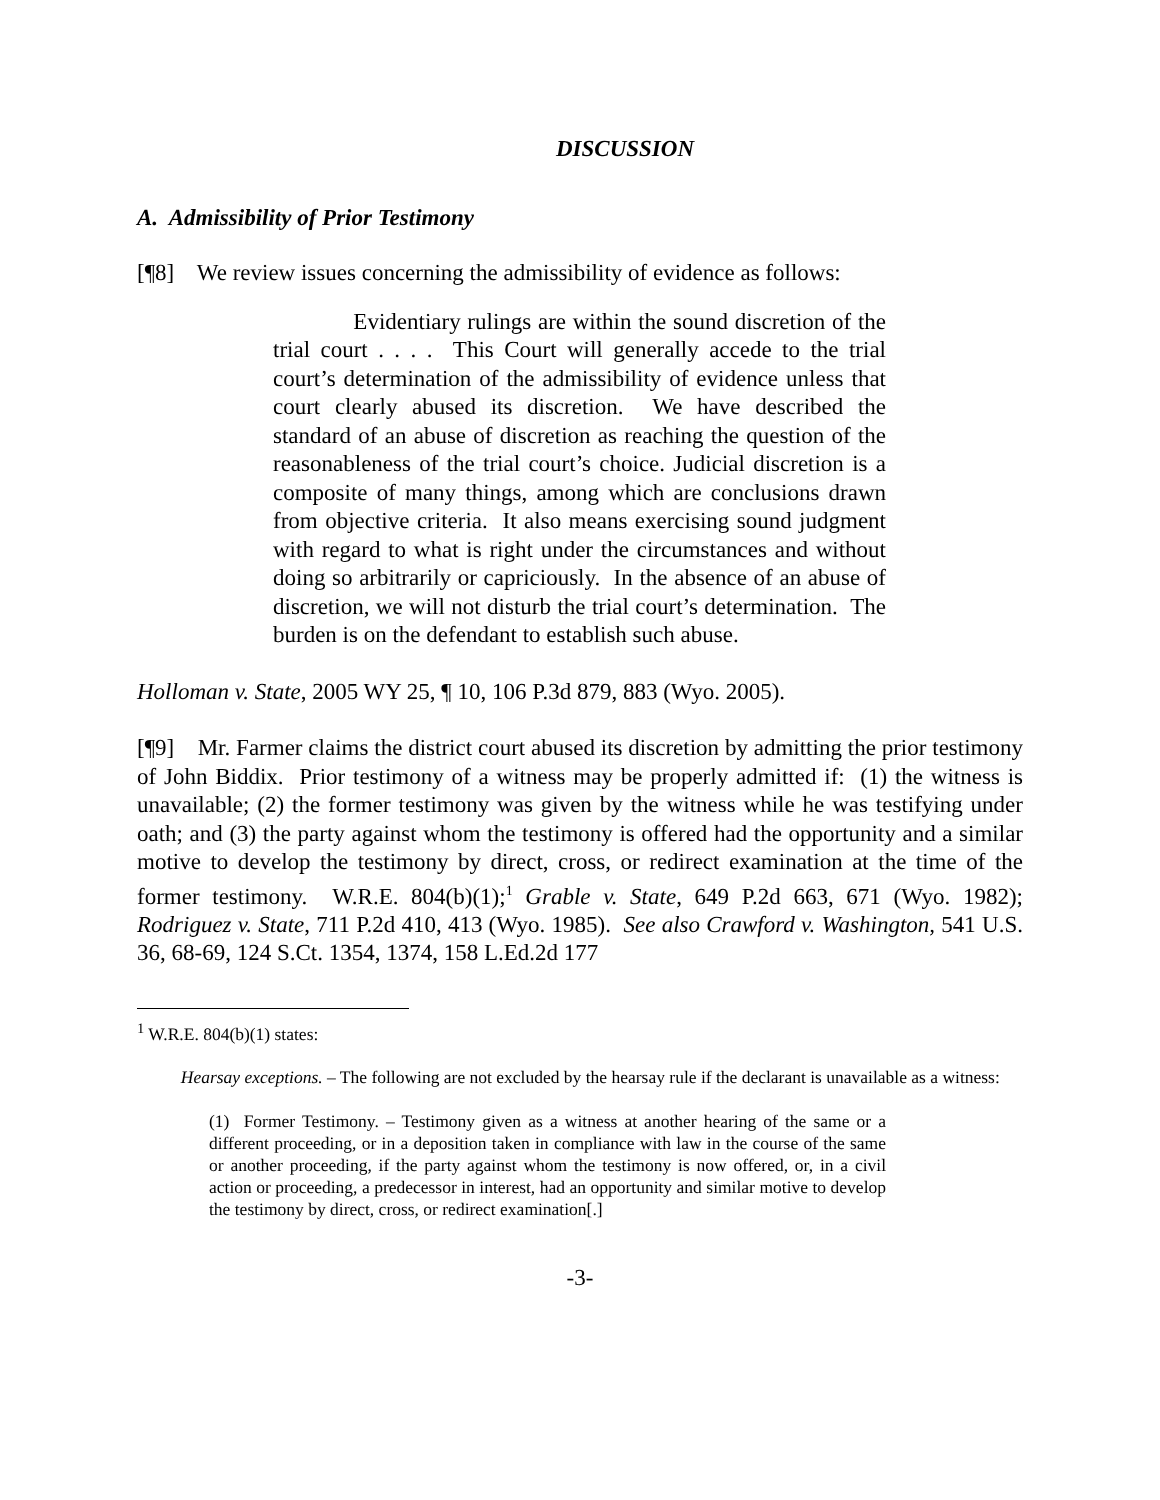DISCUSSION
A. Admissibility of Prior Testimony
[¶8] We review issues concerning the admissibility of evidence as follows:
Evidentiary rulings are within the sound discretion of the trial court . . . . This Court will generally accede to the trial court’s determination of the admissibility of evidence unless that court clearly abused its discretion. We have described the standard of an abuse of discretion as reaching the question of the reasonableness of the trial court’s choice. Judicial discretion is a composite of many things, among which are conclusions drawn from objective criteria. It also means exercising sound judgment with regard to what is right under the circumstances and without doing so arbitrarily or capriciously. In the absence of an abuse of discretion, we will not disturb the trial court’s determination. The burden is on the defendant to establish such abuse.
Holloman v. State, 2005 WY 25, ¶ 10, 106 P.3d 879, 883 (Wyo. 2005).
[¶9] Mr. Farmer claims the district court abused its discretion by admitting the prior testimony of John Biddix. Prior testimony of a witness may be properly admitted if: (1) the witness is unavailable; (2) the former testimony was given by the witness while he was testifying under oath; and (3) the party against whom the testimony is offered had the opportunity and a similar motive to develop the testimony by direct, cross, or redirect examination at the time of the former testimony. W.R.E. 804(b)(1);<sup>1</sup> Grable v. State, 649 P.2d 663, 671 (Wyo. 1982); Rodriguez v. State, 711 P.2d 410, 413 (Wyo. 1985). See also Crawford v. Washington, 541 U.S. 36, 68-69, 124 S.Ct. 1354, 1374, 158 L.Ed.2d 177
<sup>1</sup> W.R.E. 804(b)(1) states:
Hearsay exceptions. – The following are not excluded by the hearsay rule if the declarant is unavailable as a witness:
(1) Former Testimony. – Testimony given as a witness at another hearing of the same or a different proceeding, or in a deposition taken in compliance with law in the course of the same or another proceeding, if the party against whom the testimony is now offered, or, in a civil action or proceeding, a predecessor in interest, had an opportunity and similar motive to develop the testimony by direct, cross, or redirect examination[.]
-3-